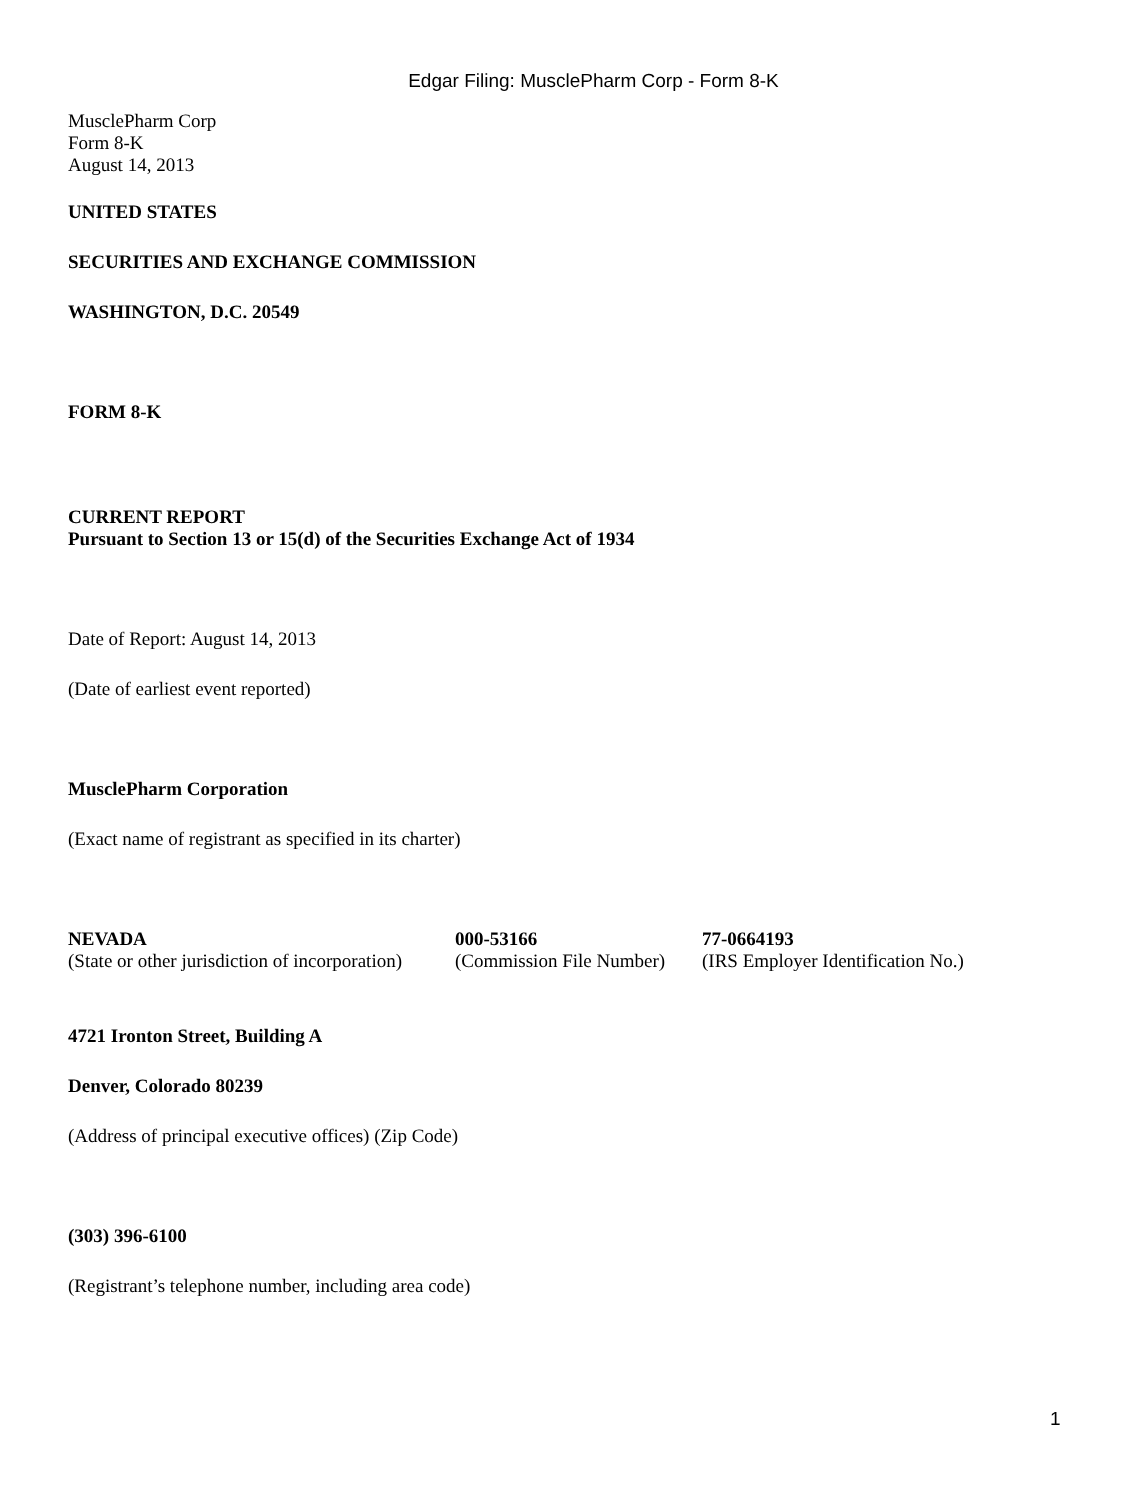Edgar Filing: MusclePharm Corp - Form 8-K
MusclePharm Corp
Form 8-K
August 14, 2013
UNITED STATES
SECURITIES AND EXCHANGE COMMISSION
WASHINGTON, D.C. 20549
FORM 8-K
CURRENT REPORT
Pursuant to Section 13 or 15(d) of the Securities Exchange Act of 1934
Date of Report: August 14, 2013
(Date of earliest event reported)
MusclePharm Corporation
(Exact name of registrant as specified in its charter)
| NEVADA | 000-53166 | 77-0664193 |
| (State or other jurisdiction of incorporation) | (Commission File Number) | (IRS Employer Identification No.) |
4721 Ironton Street, Building A
Denver, Colorado 80239
(Address of principal executive offices) (Zip Code)
(303) 396-6100
(Registrant’s telephone number, including area code)
1